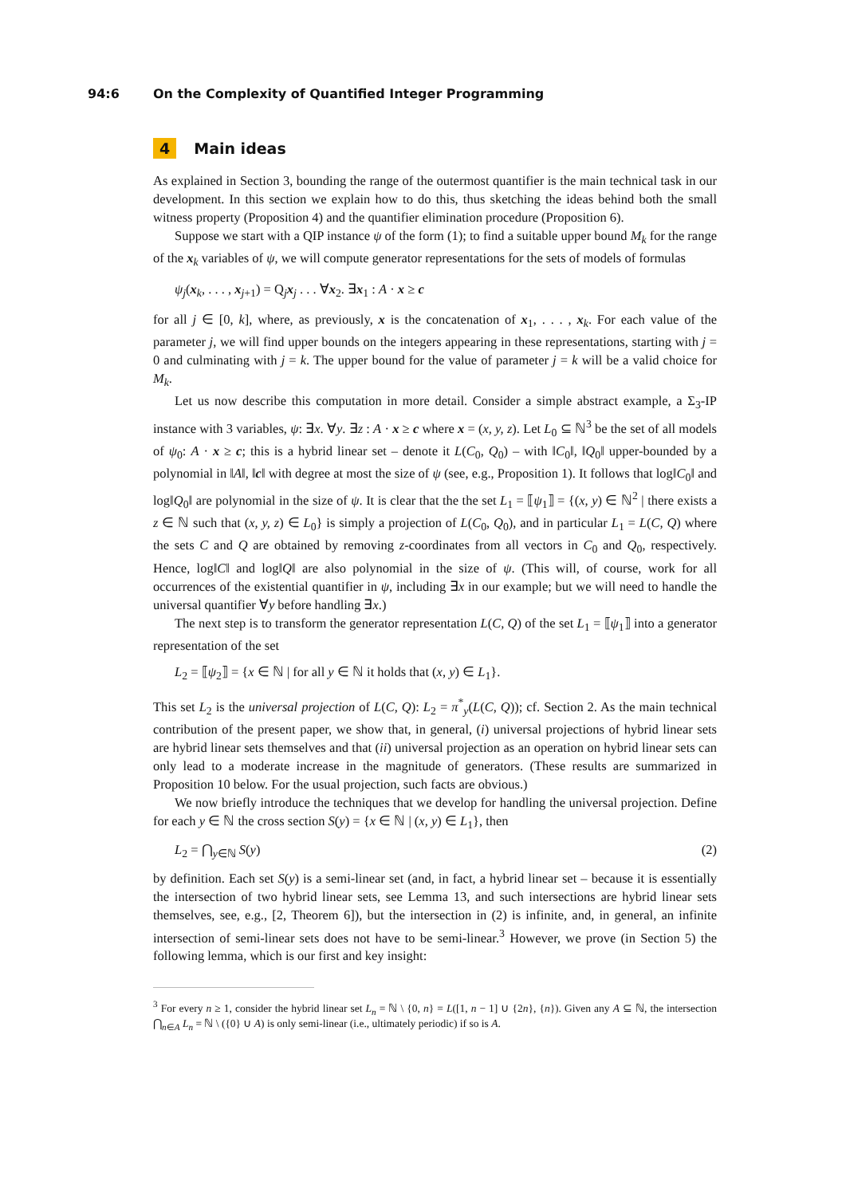94:6 On the Complexity of Quantified Integer Programming
4 Main ideas
As explained in Section 3, bounding the range of the outermost quantifier is the main technical task in our development. In this section we explain how to do this, thus sketching the ideas behind both the small witness property (Proposition 4) and the quantifier elimination procedure (Proposition 6).
Suppose we start with a QIP instance ψ of the form (1); to find a suitable upper bound M<sub>k</sub> for the range of the x<sub>k</sub> variables of ψ, we will compute generator representations for the sets of models of formulas
ψ<sub>j</sub>(x<sub>k</sub>, . . . , x<sub>j+1</sub>) = Q<sub>j</sub>x<sub>j</sub> . . . ∀x<sub>2</sub>. ∃x<sub>1</sub> : A · x ≥ c
for all j ∈ [0, k], where, as previously, x is the concatenation of x<sub>1</sub>, . . . , x<sub>k</sub>. For each value of the parameter j, we will find upper bounds on the integers appearing in these representations, starting with j = 0 and culminating with j = k. The upper bound for the value of parameter j = k will be a valid choice for M<sub>k</sub>.
Let us now describe this computation in more detail. Consider a simple abstract example, a Σ<sub>3</sub>-IP instance with 3 variables, ψ: ∃x. ∀y. ∃z : A · x ≥ c where x = (x, y, z). Let L<sub>0</sub> ⊆ ℕ<sup>3</sup> be the set of all models of ψ<sub>0</sub>: A · x ≥ c; this is a hybrid linear set – denote it L(C<sub>0</sub>, Q<sub>0</sub>) – with ‖C<sub>0</sub>‖, ‖Q<sub>0</sub>‖ upper-bounded by a polynomial in ‖A‖, ‖c‖ with degree at most the size of ψ (see, e.g., Proposition 1). It follows that log‖C<sub>0</sub>‖ and log‖Q<sub>0</sub>‖ are polynomial in the size of ψ. It is clear that the the set L<sub>1</sub> = ⟦ψ<sub>1</sub>⟧ = {(x, y) ∈ ℕ<sup>2</sup> | there exists a z ∈ ℕ such that (x, y, z) ∈ L<sub>0</sub>} is simply a projection of L(C<sub>0</sub>, Q<sub>0</sub>), and in particular L<sub>1</sub> = L(C, Q) where the sets C and Q are obtained by removing z-coordinates from all vectors in C<sub>0</sub> and Q<sub>0</sub>, respectively. Hence, log‖C‖ and log‖Q‖ are also polynomial in the size of ψ. (This will, of course, work for all occurrences of the existential quantifier in ψ, including ∃x in our example; but we will need to handle the universal quantifier ∀y before handling ∃x.)
The next step is to transform the generator representation L(C, Q) of the set L<sub>1</sub> = ⟦ψ<sub>1</sub>⟧ into a generator representation of the set
L<sub>2</sub> = ⟦ψ<sub>2</sub>⟧ = {x ∈ ℕ | for all y ∈ ℕ it holds that (x, y) ∈ L<sub>1</sub>}.
This set L<sub>2</sub> is the universal projection of L(C, Q): L<sub>2</sub> = π<sup>*</sup><sub>y</sub>(L(C, Q)); cf. Section 2. As the main technical contribution of the present paper, we show that, in general, (i) universal projections of hybrid linear sets are hybrid linear sets themselves and that (ii) universal projection as an operation on hybrid linear sets can only lead to a moderate increase in the magnitude of generators. (These results are summarized in Proposition 10 below. For the usual projection, such facts are obvious.)
We now briefly introduce the techniques that we develop for handling the universal projection. Define for each y ∈ ℕ the cross section S(y) = {x ∈ ℕ | (x, y) ∈ L<sub>1</sub>}, then
L<sub>2</sub> = ⋂<sub>y∈ℕ</sub> S(y) (2)
by definition. Each set S(y) is a semi-linear set (and, in fact, a hybrid linear set – because it is essentially the intersection of two hybrid linear sets, see Lemma 13, and such intersections are hybrid linear sets themselves, see, e.g., [2, Theorem 6]), but the intersection in (2) is infinite, and, in general, an infinite intersection of semi-linear sets does not have to be semi-linear.<sup>3</sup> However, we prove (in Section 5) the following lemma, which is our first and key insight:
<sup>3</sup> For every n ≥ 1, consider the hybrid linear set L<sub>n</sub> = ℕ \ {0, n} = L([1, n − 1] ∪ {2n}, {n}). Given any A ⊆ ℕ, the intersection ⋂<sub>n∈A</sub> L<sub>n</sub> = ℕ \ ({0} ∪ A) is only semi-linear (i.e., ultimately periodic) if so is A.